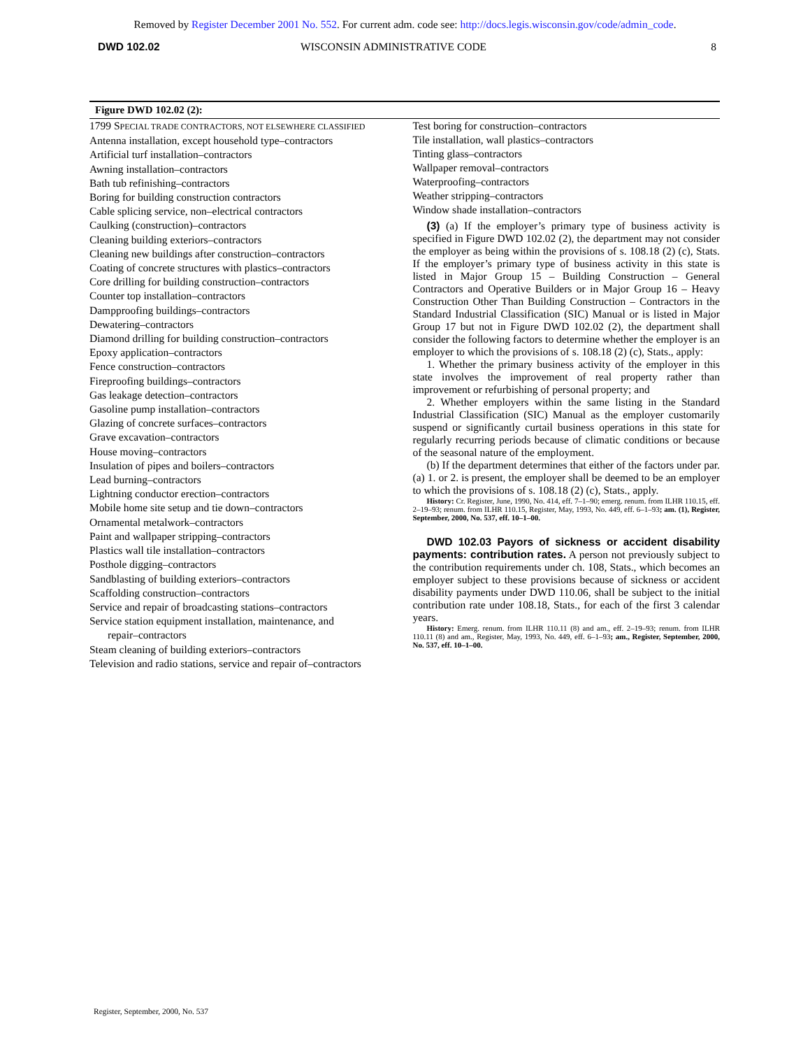Removed by Register December 2001 No. 552. For current adm. code see: http://docs.legis.wisconsin.gov/code/admin_code.
DWD 102.02 WISCONSIN ADMINISTRATIVE CODE 8
Figure DWD 102.02 (2):
1799 SPECIAL TRADE CONTRACTORS, NOT ELSEWHERE CLASSIFIED
Antenna installation, except household type–contractors
Artificial turf installation–contractors
Awning installation–contractors
Bath tub refinishing–contractors
Boring for building construction contractors
Cable splicing service, non–electrical contractors
Caulking (construction)–contractors
Cleaning building exteriors–contractors
Cleaning new buildings after construction–contractors
Coating of concrete structures with plastics–contractors
Core drilling for building construction–contractors
Counter top installation–contractors
Dampproofing buildings–contractors
Dewatering–contractors
Diamond drilling for building construction–contractors
Epoxy application–contractors
Fence construction–contractors
Fireproofing buildings–contractors
Gas leakage detection–contractors
Gasoline pump installation–contractors
Glazing of concrete surfaces–contractors
Grave excavation–contractors
House moving–contractors
Insulation of pipes and boilers–contractors
Lead burning–contractors
Lightning conductor erection–contractors
Mobile home site setup and tie down–contractors
Ornamental metalwork–contractors
Paint and wallpaper stripping–contractors
Plastics wall tile installation–contractors
Posthole digging–contractors
Sandblasting of building exteriors–contractors
Scaffolding construction–contractors
Service and repair of broadcasting stations–contractors
Service station equipment installation, maintenance, and
repair–contractors
Steam cleaning of building exteriors–contractors
Television and radio stations, service and repair of–contractors
Test boring for construction–contractors
Tile installation, wall plastics–contractors
Tinting glass–contractors
Wallpaper removal–contractors
Waterproofing–contractors
Weather stripping–contractors
Window shade installation–contractors
(3) (a) If the employer’s primary type of business activity is specified in Figure DWD 102.02 (2), the department may not consider the employer as being within the provisions of s. 108.18 (2) (c), Stats. If the employer’s primary type of business activity in this state is listed in Major Group 15 – Building Construction – General Contractors and Operative Builders or in Major Group 16 – Heavy Construction Other Than Building Construction – Contractors in the Standard Industrial Classification (SIC) Manual or is listed in Major Group 17 but not in Figure DWD 102.02 (2), the department shall consider the following factors to determine whether the employer is an employer to which the provisions of s. 108.18 (2) (c), Stats., apply:
1. Whether the primary business activity of the employer in this state involves the improvement of real property rather than improvement or refurbishing of personal property; and
2. Whether employers within the same listing in the Standard Industrial Classification (SIC) Manual as the employer customarily suspend or significantly curtail business operations in this state for regularly recurring periods because of climatic conditions or because of the seasonal nature of the employment.
(b) If the department determines that either of the factors under par. (a) 1. or 2. is present, the employer shall be deemed to be an employer to which the provisions of s. 108.18 (2) (c), Stats., apply.
History: Cr. Register, June, 1990, No. 414, eff. 7–1–90; emerg. renum. from ILHR 110.15, eff. 2–19–93; renum. from ILHR 110.15, Register, May, 1993, No. 449, eff. 6–1–93; am. (1), Register, September, 2000, No. 537, eff. 10–1–00.
DWD 102.03 Payors of sickness or accident disability payments: contribution rates. A person not previously subject to the contribution requirements under ch. 108, Stats., which becomes an employer subject to these provisions because of sickness or accident disability payments under DWD 110.06, shall be subject to the initial contribution rate under 108.18, Stats., for each of the first 3 calendar years.
History: Emerg. renum. from ILHR 110.11 (8) and am., eff. 2–19–93; renum. from ILHR 110.11 (8) and am., Register, May, 1993, No. 449, eff. 6–1–93; am., Register, September, 2000, No. 537, eff. 10–1–00.
Register, September, 2000, No. 537